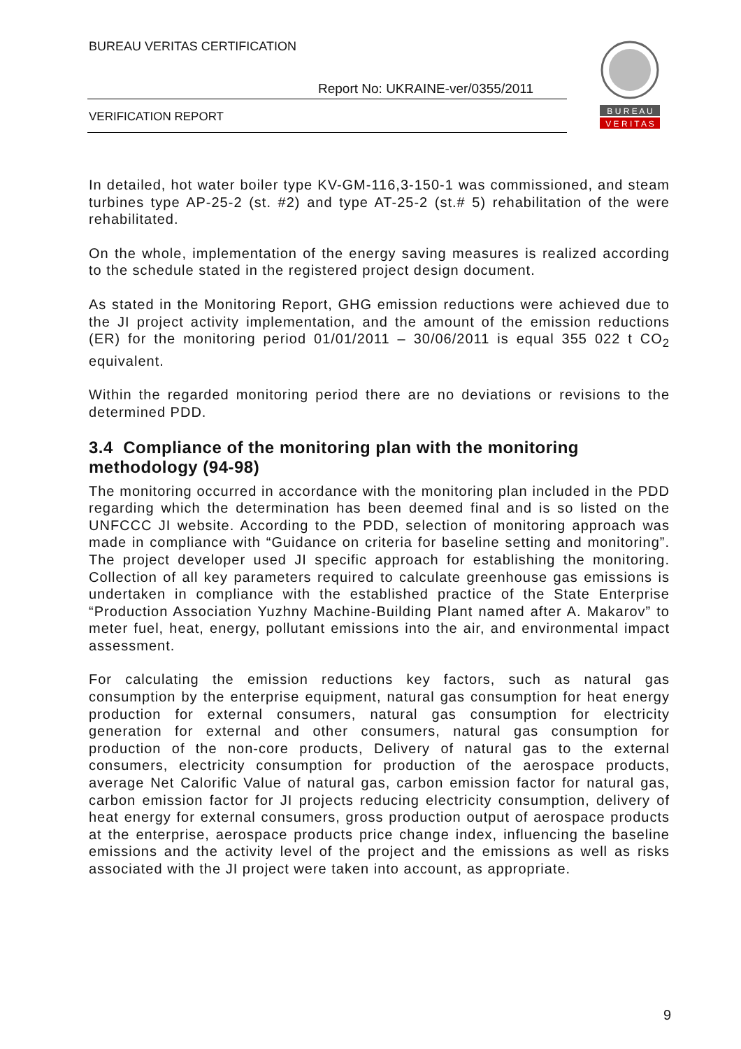BUREAU VERITAS CERTIFICATION
Report No: UKRAINE-ver/0355/2011
VERIFICATION REPORT
B U R E A U
V E R I T A S
In detailed, hot water boiler type KV-GM-116,3-150-1 was commissioned, and steam turbines type AP-25-2 (st. #2) and type AT-25-2 (st.# 5) rehabilitation of the were rehabilitated.
On the whole, implementation of the energy saving measures is realized according to the schedule stated in the registered project design document.
As stated in the Monitoring Report, GHG emission reductions were achieved due to the JI project activity implementation, and the amount of the emission reductions (ER) for the monitoring period 01/01/2011 – 30/06/2011 is equal 355 022 t CO<sub>2</sub> equivalent.
Within the regarded monitoring period there are no deviations or revisions to the determined PDD.
3.4 Compliance of the monitoring plan with the monitoring methodology (94-98)
The monitoring occurred in accordance with the monitoring plan included in the PDD regarding which the determination has been deemed final and is so listed on the UNFCCC JI website. According to the PDD, selection of monitoring approach was made in compliance with “Guidance on criteria for baseline setting and monitoring”. The project developer used JI specific approach for establishing the monitoring. Collection of all key parameters required to calculate greenhouse gas emissions is undertaken in compliance with the established practice of the State Enterprise “Production Association Yuzhny Machine-Building Plant named after A. Makarov” to meter fuel, heat, energy, pollutant emissions into the air, and environmental impact assessment.
For calculating the emission reductions key factors, such as natural gas consumption by the enterprise equipment, natural gas consumption for heat energy production for external consumers, natural gas consumption for electricity generation for external and other consumers, natural gas consumption for production of the non-core products, Delivery of natural gas to the external consumers, electricity consumption for production of the aerospace products, average Net Calorific Value of natural gas, carbon emission factor for natural gas, carbon emission factor for JI projects reducing electricity consumption, delivery of heat energy for external consumers, gross production output of aerospace products at the enterprise, aerospace products price change index, influencing the baseline emissions and the activity level of the project and the emissions as well as risks associated with the JI project were taken into account, as appropriate.
9